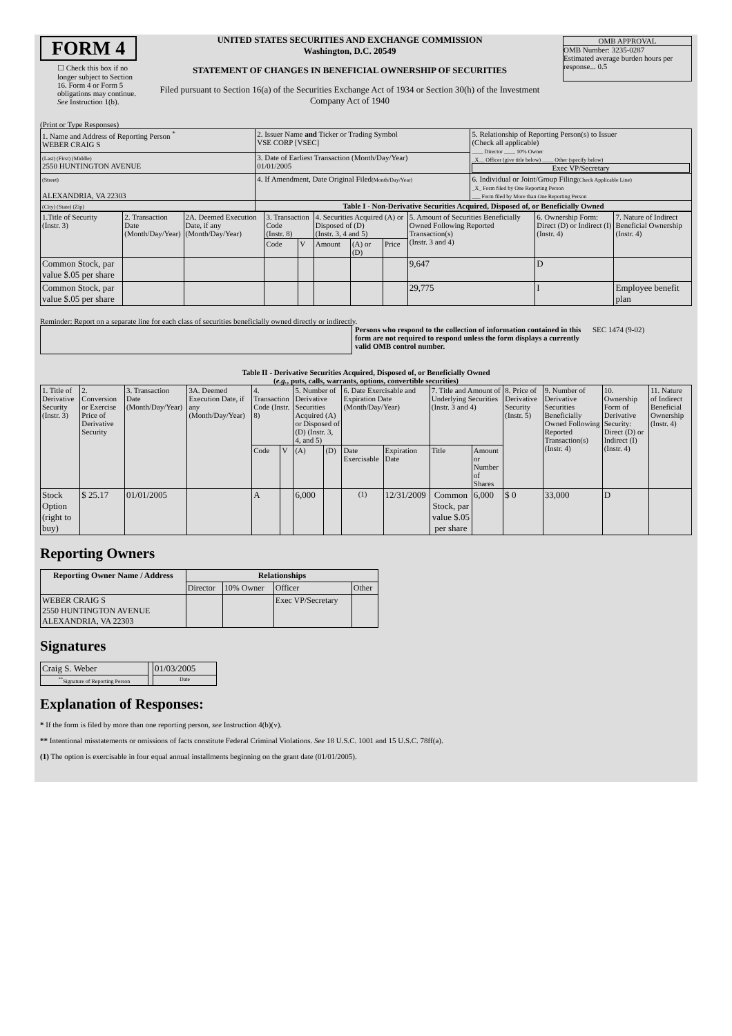FORM 4
☐ Check this box if no longer subject to Section 16. Form 4 or Form 5 obligations may continue. See Instruction 1(b).
UNITED STATES SECURITIES AND EXCHANGE COMMISSION
Washington, D.C. 20549
STATEMENT OF CHANGES IN BENEFICIAL OWNERSHIP OF SECURITIES
Filed pursuant to Section 16(a) of the Securities Exchange Act of 1934 or Section 30(h) of the Investment Company Act of 1940
OMB APPROVAL
OMB Number: 3235-0287
Estimated average burden hours per response... 0.5
(Print or Type Responses)
| 1. Name and Address of Reporting Person <sup>*</sup> WEBER CRAIG S | 2. Issuer Name and Ticker or Trading Symbol VSE CORP [VSEC] | 5. Relationship of Reporting Person(s) to Issuer (Check all applicable) ____ Director ____ 10% Owner _X__ Officer (give title below) ____ Other (specify below) Exec VP/Secretary |
| (Last) (First) (Middle) 2550 HUNTINGTON AVENUE | 3. Date of Earliest Transaction (Month/Day/Year) 01/01/2005 | |
| (Street) ALEXANDRIA, VA 22303 | 4. If Amendment, Date Original Filed (Month/Day/Year) | 6. Individual or Joint/Group Filing (Check Applicable Line) _X_ Form filed by One Reporting Person ___ Form filed by More than One Reporting Person |
| (City) (State) (Zip) | Table I - Non-Derivative Securities Acquired, Disposed of, or Beneficially Owned | |
| 1.Title of Security (Instr. 3) | 2. Transaction Date (Month/Day/Year) | 2A. Deemed Execution Date, if any (Month/Day/Year) | 3. Transaction Code (Instr. 8) | | 4. Securities Acquired (A) or Disposed of (D) (Instr. 3, 4 and 5) | | | 5. Amount of Securities Beneficially Owned Following Reported Transaction(s) (Instr. 3 and 4) | 6. Ownership Form: Direct (D) or Indirect (I) (Instr. 4) | 7. Nature of Indirect Beneficial Ownership (Instr. 4) |
| | | | Code | V | Amount | (A) or (D) | Price | | | |
| Common Stock, par value $.05 per share | | | | | | | | 9,647 | D | |
| Common Stock, par value $.05 per share | | | | | | | | 29,775 | I | Employee benefit plan |
Reminder: Report on a separate line for each class of securities beneficially owned directly or indirectly.
Persons who respond to the collection of information contained in this form are not required to respond unless the form displays a currently valid OMB control number.
SEC 1474 (9-02)
Table II - Derivative Securities Acquired, Disposed of, or Beneficially Owned
(e.g., puts, calls, warrants, options, convertible securities)
| 1. Title of Derivative Security (Instr. 3) | 2. Conversion or Exercise Price of Derivative Security | 3. Transaction Date (Month/Day/Year) | 3A. Deemed Execution Date, if any (Month/Day/Year) | 4. Transaction Code (Instr. 8) | | 5. Number of Derivative Securities Acquired (A) or Disposed of (D) (Instr. 3, 4, and 5) | | 6. Date Exercisable and Expiration Date (Month/Day/Year) | | 7. Title and Amount of Underlying Securities (Instr. 3 and 4) | | 8. Price of Derivative Security (Instr. 5) | 9. Number of Derivative Securities Beneficially Owned Following Reported Transaction(s) (Instr. 4) | 10. Ownership Form of Derivative Security: Direct (D) or Indirect (I) (Instr. 4) | 11. Nature of Indirect Beneficial Ownership (Instr. 4) |
| | | | | Code | V | (A) | (D) | Date Exercisable | Expiration Date | Title | Amount or Number of Shares | | | | |
| Stock Option (right to buy) | $ 25.17 | 01/01/2005 | | A | | 6,000 | | <sup>(1)</sup> | 12/31/2009 | Common Stock, par value $.05 per share | 6,000 | $ 0 | 33,000 | D | |
Reporting Owners
| Reporting Owner Name / Address | Relationships | | | |
| --- | --- | --- | --- | --- |
| | Director | 10% Owner | Officer | Other |
| WEBER CRAIG S 2550 HUNTINGTON AVENUE ALEXANDRIA, VA 22303 | | | Exec VP/Secretary | |
Signatures
| Craig S. Weber | | 01/03/2005 |
| <sup>**</sup> Signature of Reporting Person | | Date |
Explanation of Responses:
* If the form is filed by more than one reporting person, see Instruction 4(b)(v).
** Intentional misstatements or omissions of facts constitute Federal Criminal Violations. See 18 U.S.C. 1001 and 15 U.S.C. 78ff(a).
(1) The option is exercisable in four equal annual installments beginning on the grant date (01/01/2005).